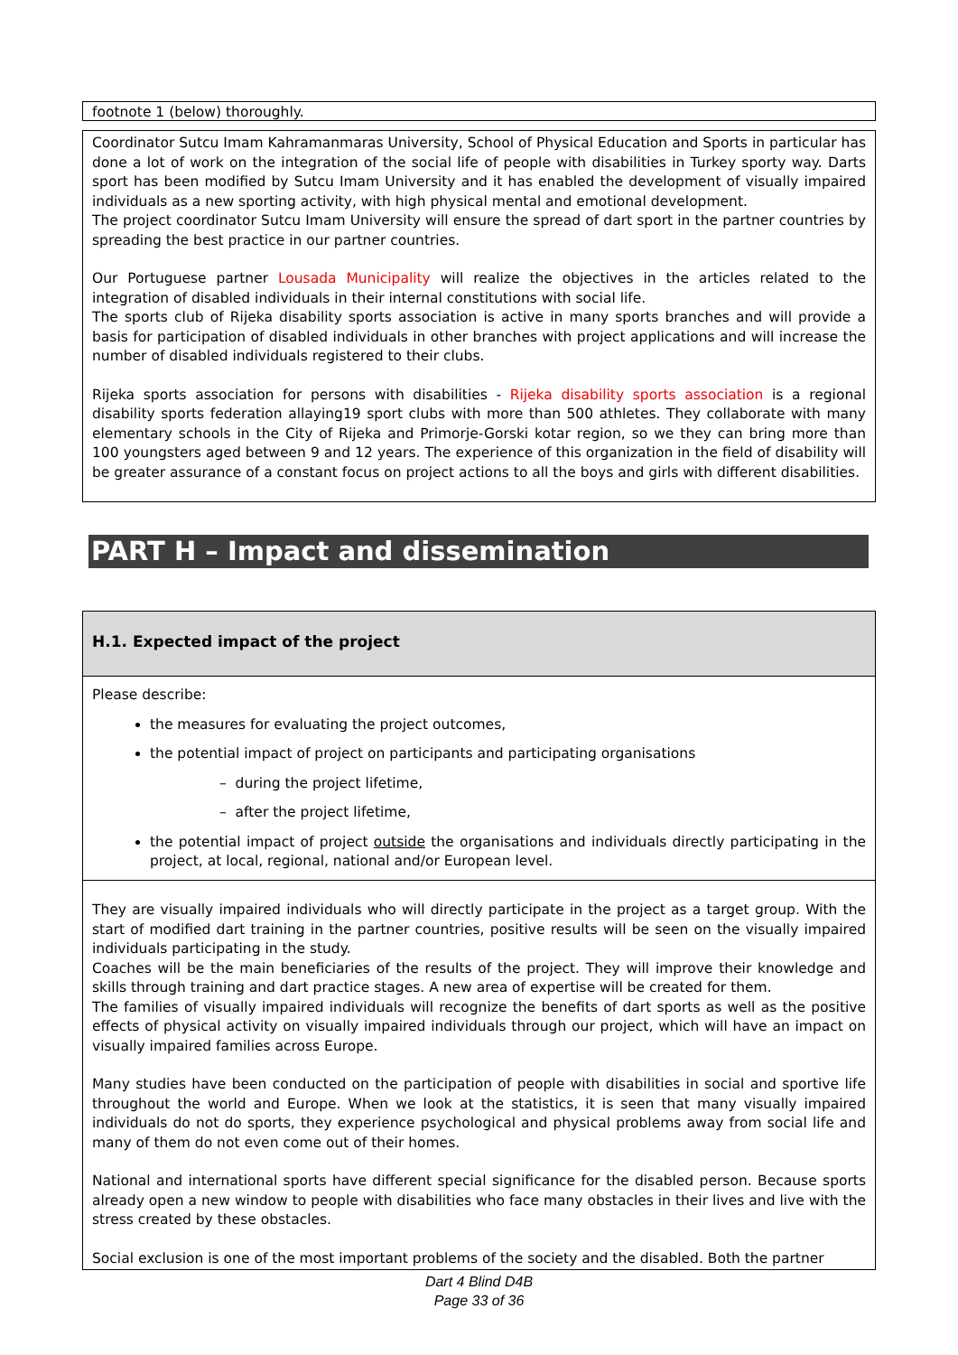footnote 1 (below) thoroughly.
Coordinator Sutcu Imam Kahramanmaras University, School of Physical Education and Sports in particular has done a lot of work on the integration of the social life of people with disabilities in Turkey sporty way. Darts sport has been modified by Sutcu Imam University and it has enabled the development of visually impaired individuals as a new sporting activity, with high physical mental and emotional development.
The project coordinator Sutcu Imam University will ensure the spread of dart sport in the partner countries by spreading the best practice in our partner countries.
Our Portuguese partner Lousada Municipality will realize the objectives in the articles related to the integration of disabled individuals in their internal constitutions with social life.
The sports club of Rijeka disability sports association is active in many sports branches and will provide a basis for participation of disabled individuals in other branches with project applications and will increase the number of disabled individuals registered to their clubs.
Rijeka sports association for persons with disabilities - Rijeka disability sports association is a regional disability sports federation allaying19 sport clubs with more than 500 athletes. They collaborate with many elementary schools in the City of Rijeka and Primorje-Gorski kotar region, so we they can bring more than 100 youngsters aged between 9 and 12 years. The experience of this organization in the field of disability will be greater assurance of a constant focus on project actions to all the boys and girls with different disabilities.
PART H – Impact and dissemination
H.1. Expected impact of the project
Please describe:
the measures for evaluating the project outcomes,
the potential impact of project on participants and participating organisations
– during the project lifetime,
– after the project lifetime,
the potential impact of project outside the organisations and individuals directly participating in the project, at local, regional, national and/or European level.
They are visually impaired individuals who will directly participate in the project as a target group. With the start of modified dart training in the partner countries, positive results will be seen on the visually impaired individuals participating in the study.
Coaches will be the main beneficiaries of the results of the project. They will improve their knowledge and skills through training and dart practice stages. A new area of expertise will be created for them.
The families of visually impaired individuals will recognize the benefits of dart sports as well as the positive effects of physical activity on visually impaired individuals through our project, which will have an impact on visually impaired families across Europe.
Many studies have been conducted on the participation of people with disabilities in social and sportive life throughout the world and Europe. When we look at the statistics, it is seen that many visually impaired individuals do not do sports, they experience psychological and physical problems away from social life and many of them do not even come out of their homes.
National and international sports have different special significance for the disabled person. Because sports already open a new window to people with disabilities who face many obstacles in their lives and live with the stress created by these obstacles.
Social exclusion is one of the most important problems of the society and the disabled. Both the partner
Dart 4 Blind D4B
Page 33 of 36